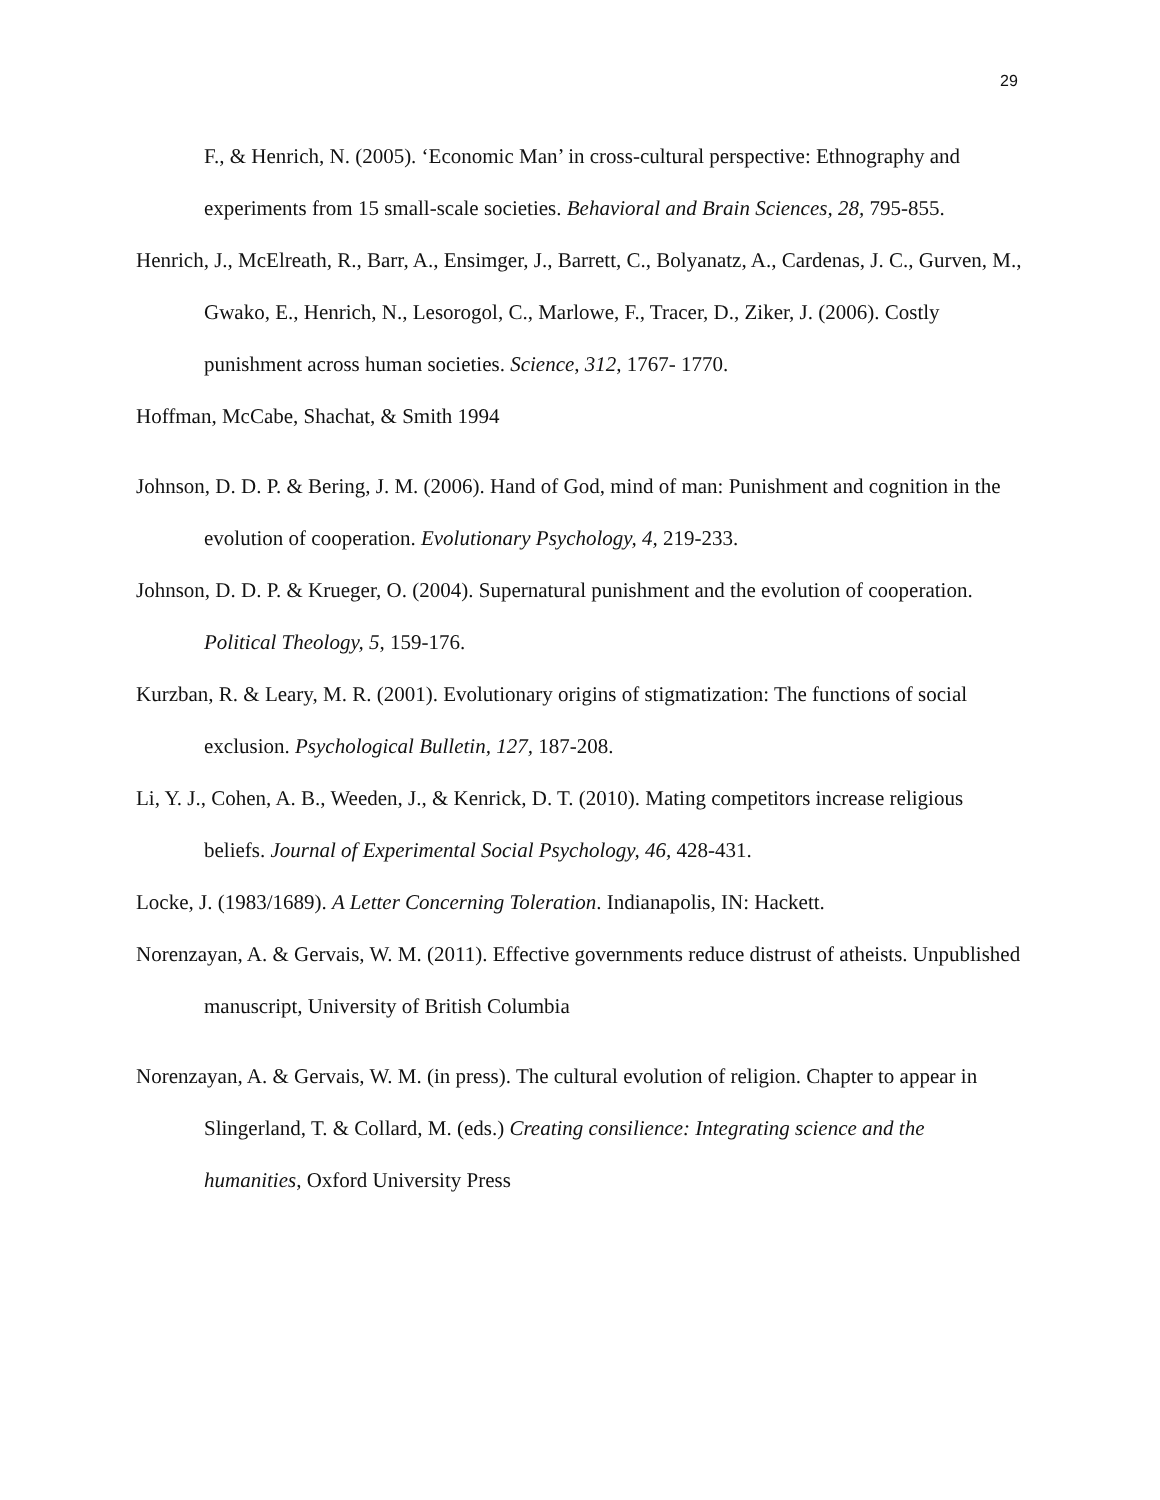29
F., & Henrich, N. (2005). ‘Economic Man’ in cross-cultural perspective: Ethnography and experiments from 15 small-scale societies. Behavioral and Brain Sciences, 28, 795-855.
Henrich, J., McElreath, R., Barr, A., Ensimger, J., Barrett, C., Bolyanatz, A., Cardenas, J. C., Gurven, M., Gwako, E., Henrich, N., Lesorogol, C., Marlowe, F., Tracer, D., Ziker, J. (2006). Costly punishment across human societies. Science, 312, 1767- 1770.
Hoffman, McCabe, Shachat, & Smith 1994
Johnson, D. D. P. & Bering, J. M. (2006). Hand of God, mind of man: Punishment and cognition in the evolution of cooperation. Evolutionary Psychology, 4, 219-233.
Johnson, D. D. P. & Krueger, O. (2004). Supernatural punishment and the evolution of cooperation. Political Theology, 5, 159-176.
Kurzban, R. & Leary, M. R. (2001). Evolutionary origins of stigmatization: The functions of social exclusion. Psychological Bulletin, 127, 187-208.
Li, Y. J., Cohen, A. B., Weeden, J., & Kenrick, D. T. (2010). Mating competitors increase religious beliefs. Journal of Experimental Social Psychology, 46, 428-431.
Locke, J. (1983/1689). A Letter Concerning Toleration. Indianapolis, IN: Hackett.
Norenzayan, A. & Gervais, W. M. (2011). Effective governments reduce distrust of atheists. Unpublished manuscript, University of British Columbia
Norenzayan, A. & Gervais, W. M. (in press). The cultural evolution of religion. Chapter to appear in Slingerland, T. & Collard, M. (eds.) Creating consilience: Integrating science and the humanities, Oxford University Press